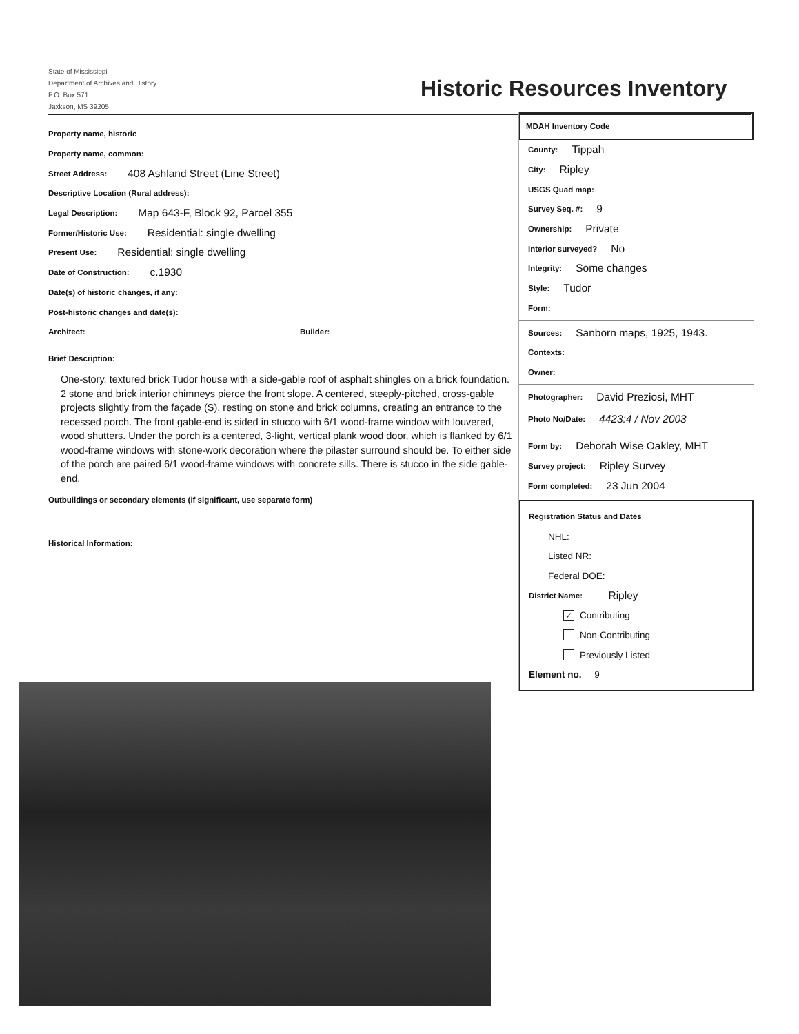State of Mississippi
Department of Archives and History
P.O. Box 571
Jaxkson, MS 39205
Historic Resources Inventory
Property name, historic
Property name, common:
Street Address: 408 Ashland Street (Line Street)
Descriptive Location (Rural address):
Legal Description: Map 643-F, Block 92, Parcel 355
Former/Historic Use: Residential: single dwelling
Present Use: Residential: single dwelling
Date of Construction: c.1930
Date(s) of historic changes, if any:
Post-historic changes and date(s):
Architect: Builder:
Brief Description:
One-story, textured brick Tudor house with a side-gable roof of asphalt shingles on a brick foundation. 2 stone and brick interior chimneys pierce the front slope. A centered, steeply-pitched, cross-gable projects slightly from the façade (S), resting on stone and brick columns, creating an entrance to the recessed porch. The front gable-end is sided in stucco with 6/1 wood-frame window with louvered, wood shutters. Under the porch is a centered, 3-light, vertical plank wood door, which is flanked by 6/1 wood-frame windows with stone-work decoration where the pilaster surround should be. To either side of the porch are paired 6/1 wood-frame windows with concrete sills. There is stucco in the side gable-end.
Outbuildings or secondary elements (if significant, use separate form)
Historical Information:
MDAH Inventory Code
County: Tippah
City: Ripley
USGS Quad map:
Survey Seq. #: 9
Ownership: Private
Interior surveyed? No
Integrity: Some changes
Style: Tudor
Form:
Sources: Sanborn maps, 1925, 1943.
Contexts:
Owner:
Photographer: David Preziosi, MHT
Photo No/Date: 4423:4 / Nov 2003
Form by: Deborah Wise Oakley, MHT
Survey project: Ripley Survey
Form completed: 23 Jun 2004
Registration Status and Dates
NHL:
Listed NR:
Federal DOE:
District Name: Ripley
✓ Contributing
Non-Contributing
Previously Listed
Element no. 9